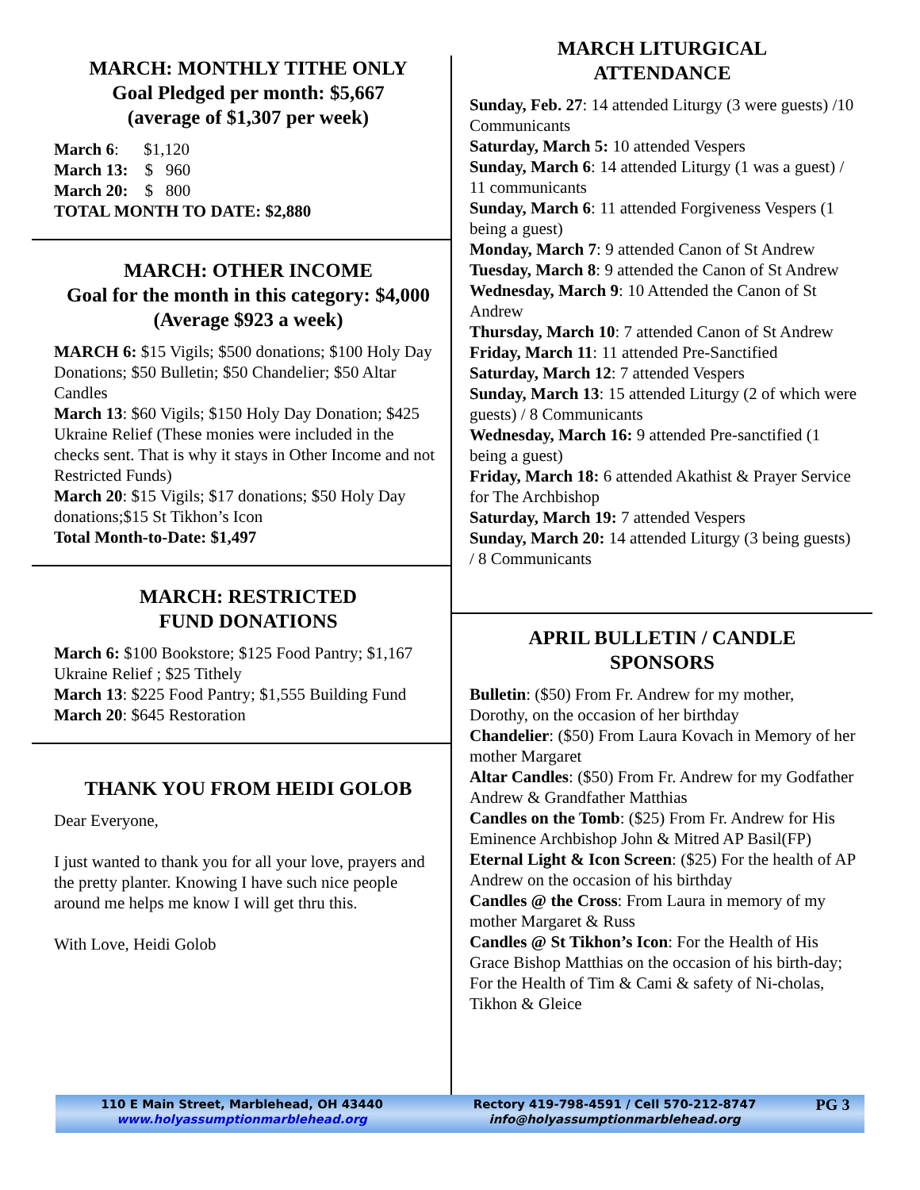MARCH: MONTHLY TITHE ONLY
Goal Pledged per month: $5,667
(average of $1,307 per week)
March 6: $1,120
March 13: $ 960
March 20: $ 800
TOTAL MONTH TO DATE: $2,880
MARCH: OTHER INCOME
Goal for the month in this category: $4,000 (Average $923 a week)
MARCH 6: $15 Vigils; $500 donations; $100 Holy Day Donations; $50 Bulletin; $50 Chandelier; $50 Altar Candles
March 13: $60 Vigils; $150 Holy Day Donation; $425 Ukraine Relief (These monies were included in the checks sent. That is why it stays in Other Income and not Restricted Funds)
March 20: $15 Vigils; $17 donations; $50 Holy Day donations;$15 St Tikhon’s Icon
Total Month-to-Date: $1,497
MARCH: RESTRICTED
FUND DONATIONS
March 6: $100 Bookstore; $125 Food Pantry; $1,167 Ukraine Relief ; $25 Tithely
March 13: $225 Food Pantry; $1,555 Building Fund
March 20: $645 Restoration
THANK YOU FROM HEIDI GOLOB
Dear Everyone,
I just wanted to thank you for all your love, prayers and the pretty planter. Knowing I have such nice people around me helps me know I will get thru this.
With Love, Heidi Golob
MARCH LITURGICAL
ATTENDANCE
Sunday, Feb. 27: 14 attended Liturgy (3 were guests) /10 Communicants
Saturday, March 5: 10 attended Vespers
Sunday, March 6: 14 attended Liturgy (1 was a guest) / 11 communicants
Sunday, March 6: 11 attended Forgiveness Vespers (1 being a guest)
Monday, March 7: 9 attended Canon of St Andrew
Tuesday, March 8: 9 attended the Canon of St Andrew
Wednesday, March 9: 10 Attended the Canon of St Andrew
Thursday, March 10: 7 attended Canon of St Andrew
Friday, March 11: 11 attended Pre-Sanctified
Saturday, March 12: 7 attended Vespers
Sunday, March 13: 15 attended Liturgy (2 of which were guests) / 8 Communicants
Wednesday, March 16: 9 attended Pre-sanctified (1 being a guest)
Friday, March 18: 6 attended Akathist & Prayer Service for The Archbishop
Saturday, March 19: 7 attended Vespers
Sunday, March 20: 14 attended Liturgy (3 being guests) / 8 Communicants
APRIL BULLETIN / CANDLE
SPONSORS
Bulletin: ($50) From Fr. Andrew for my mother, Dorothy, on the occasion of her birthday
Chandelier: ($50) From Laura Kovach in Memory of her mother Margaret
Altar Candles: ($50) From Fr. Andrew for my Godfather Andrew & Grandfather Matthias
Candles on the Tomb: ($25) From Fr. Andrew for His Eminence Archbishop John & Mitred AP Basil(FP)
Eternal Light & Icon Screen: ($25) For the health of AP Andrew on the occasion of his birthday
Candles @ the Cross: From Laura in memory of my mother Margaret & Russ
Candles @ St Tikhon’s Icon: For the Health of His Grace Bishop Matthias on the occasion of his birth-day; For the Health of Tim & Cami & safety of Ni-cholas, Tikhon & Gleice
110 E Main Street, Marblehead, OH 43440
www.holyassumptionmarblehead.org
Rectory 419-798-4591 / Cell 570-212-8747
info@holyassumptionmarblehead.org
PG 3